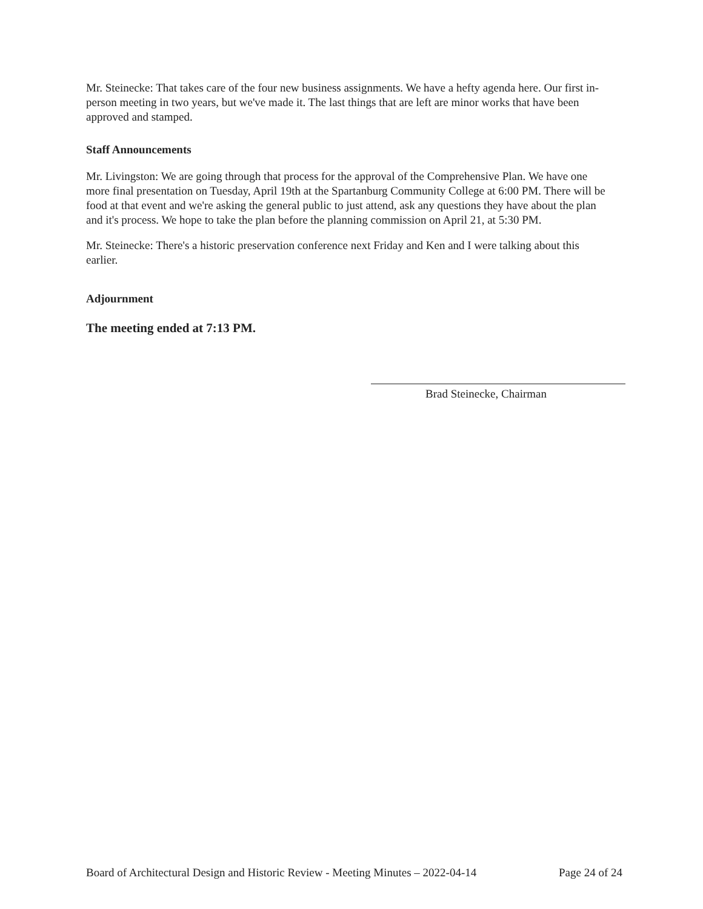Mr. Steinecke: That takes care of the four new business assignments. We have a hefty agenda here. Our first in-person meeting in two years, but we've made it. The last things that are left are minor works that have been approved and stamped.
Staff Announcements
Mr. Livingston: We are going through that process for the approval of the Comprehensive Plan. We have one more final presentation on Tuesday, April 19th at the Spartanburg Community College at 6:00 PM. There will be food at that event and we're asking the general public to just attend, ask any questions they have about the plan and it's process. We hope to take the plan before the planning commission on April 21, at 5:30 PM.
Mr. Steinecke: There's a historic preservation conference next Friday and Ken and I were talking about this earlier.
Adjournment
The meeting ended at 7:13 PM.
Brad Steinecke, Chairman
Board of Architectural Design and Historic Review - Meeting Minutes – 2022-04-14 Page 24 of 24